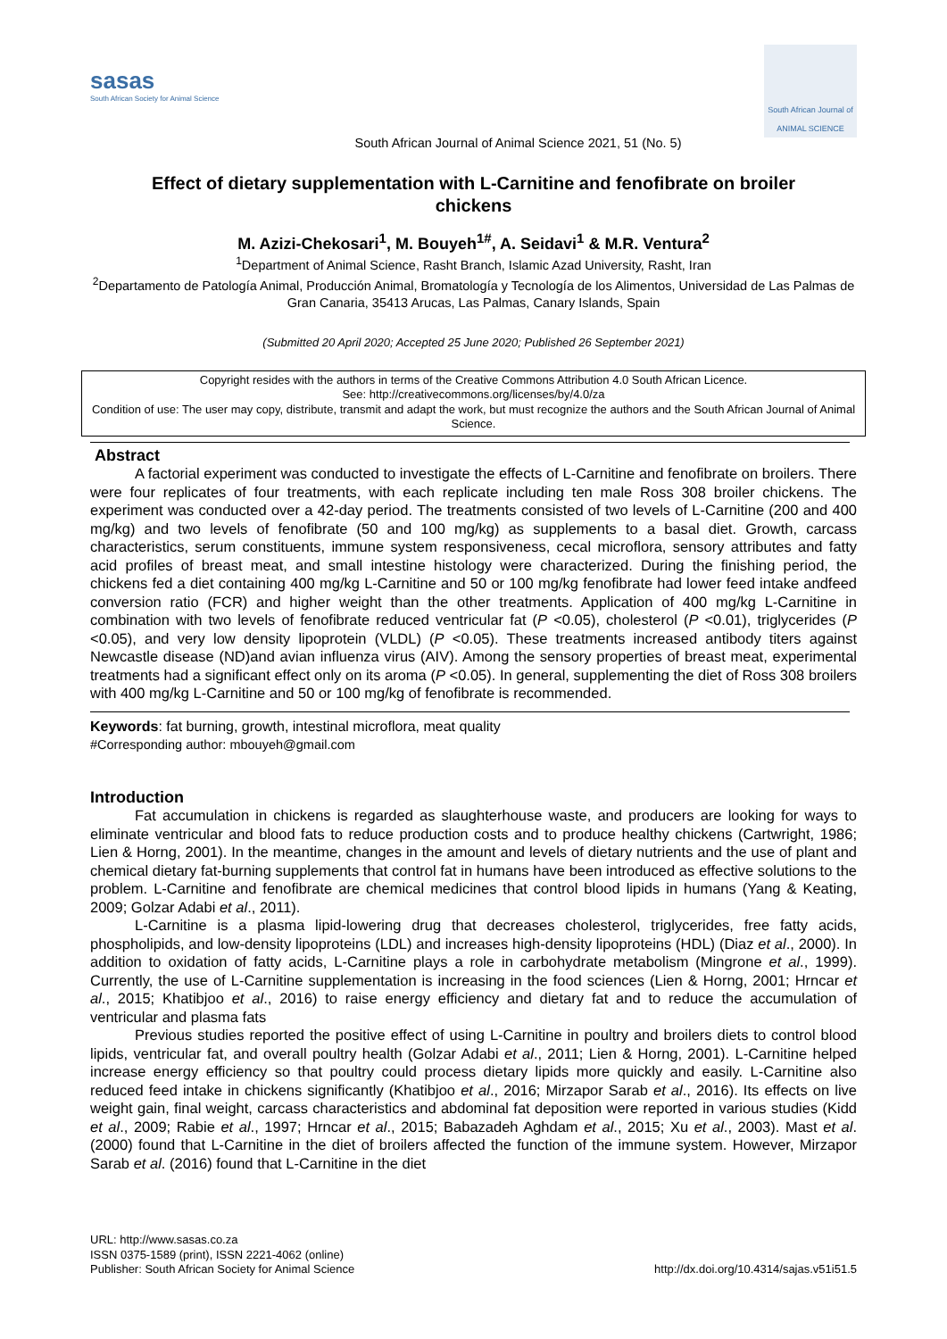sasas
South African Society for Animal Science
South African Journal of ANIMAL SCIENCE
South African Journal of Animal Science 2021, 51 (No. 5)
Effect of dietary supplementation with L-Carnitine and fenofibrate on broiler chickens
M. Azizi-Chekosari<sup>1</sup>, M. Bouyeh<sup>1#</sup>, A. Seidavi<sup>1</sup> & M.R. Ventura<sup>2</sup>
<sup>1</sup> Department of Animal Science, Rasht Branch, Islamic Azad University, Rasht, Iran
<sup>2</sup> Departamento de Patología Animal, Producción Animal, Bromatología y Tecnología de los Alimentos, Universidad de Las Palmas de Gran Canaria, 35413 Arucas, Las Palmas, Canary Islands, Spain
(Submitted 20 April 2020; Accepted 25 June 2020; Published 26 September 2021)
Copyright resides with the authors in terms of the Creative Commons Attribution 4.0 South African Licence.
See: http://creativecommons.org/licenses/by/4.0/za
Condition of use: The user may copy, distribute, transmit and adapt the work, but must recognize the authors and the South African Journal of Animal Science.
Abstract
A factorial experiment was conducted to investigate the effects of L-Carnitine and fenofibrate on broilers. There were four replicates of four treatments, with each replicate including ten male Ross 308 broiler chickens. The experiment was conducted over a 42-day period. The treatments consisted of two levels of L-Carnitine (200 and 400 mg/kg) and two levels of fenofibrate (50 and 100 mg/kg) as supplements to a basal diet. Growth, carcass characteristics, serum constituents, immune system responsiveness, cecal microflora, sensory attributes and fatty acid profiles of breast meat, and small intestine histology were characterized. During the finishing period, the chickens fed a diet containing 400 mg/kg L-Carnitine and 50 or 100 mg/kg fenofibrate had lower feed intake andfeed conversion ratio (FCR) and higher weight than the other treatments. Application of 400 mg/kg L-Carnitine in combination with two levels of fenofibrate reduced ventricular fat (P <0.05), cholesterol (P <0.01), triglycerides (P <0.05), and very low density lipoprotein (VLDL) (P <0.05). These treatments increased antibody titers against Newcastle disease (ND)and avian influenza virus (AIV). Among the sensory properties of breast meat, experimental treatments had a significant effect only on its aroma (P <0.05). In general, supplementing the diet of Ross 308 broilers with 400 mg/kg L-Carnitine and 50 or 100 mg/kg of fenofibrate is recommended.
Keywords: fat burning, growth, intestinal microflora, meat quality
#Corresponding author: mbouyeh@gmail.com
Introduction
Fat accumulation in chickens is regarded as slaughterhouse waste, and producers are looking for ways to eliminate ventricular and blood fats to reduce production costs and to produce healthy chickens (Cartwright, 1986; Lien & Horng, 2001). In the meantime, changes in the amount and levels of dietary nutrients and the use of plant and chemical dietary fat-burning supplements that control fat in humans have been introduced as effective solutions to the problem. L-Carnitine and fenofibrate are chemical medicines that control blood lipids in humans (Yang & Keating, 2009; Golzar Adabi et al., 2011).
L-Carnitine is a plasma lipid-lowering drug that decreases cholesterol, triglycerides, free fatty acids, phospholipids, and low-density lipoproteins (LDL) and increases high-density lipoproteins (HDL) (Diaz et al., 2000). In addition to oxidation of fatty acids, L-Carnitine plays a role in carbohydrate metabolism (Mingrone et al., 1999). Currently, the use of L-Carnitine supplementation is increasing in the food sciences (Lien & Horng, 2001; Hrncar et al., 2015; Khatibjoo et al., 2016) to raise energy efficiency and dietary fat and to reduce the accumulation of ventricular and plasma fats
Previous studies reported the positive effect of using L-Carnitine in poultry and broilers diets to control blood lipids, ventricular fat, and overall poultry health (Golzar Adabi et al., 2011; Lien & Horng, 2001). L-Carnitine helped increase energy efficiency so that poultry could process dietary lipids more quickly and easily. L-Carnitine also reduced feed intake in chickens significantly (Khatibjoo et al., 2016; Mirzapor Sarab et al., 2016). Its effects on live weight gain, final weight, carcass characteristics and abdominal fat deposition were reported in various studies (Kidd et al., 2009; Rabie et al., 1997; Hrncar et al., 2015; Babazadeh Aghdam et al., 2015; Xu et al., 2003). Mast et al. (2000) found that L-Carnitine in the diet of broilers affected the function of the immune system. However, Mirzapor Sarab et al. (2016) found that L-Carnitine in the diet
URL: http://www.sasas.co.za
ISSN 0375-1589 (print), ISSN 2221-4062 (online)
Publisher: South African Society for Animal Science
http://dx.doi.org/10.4314/sajas.v51i51.5